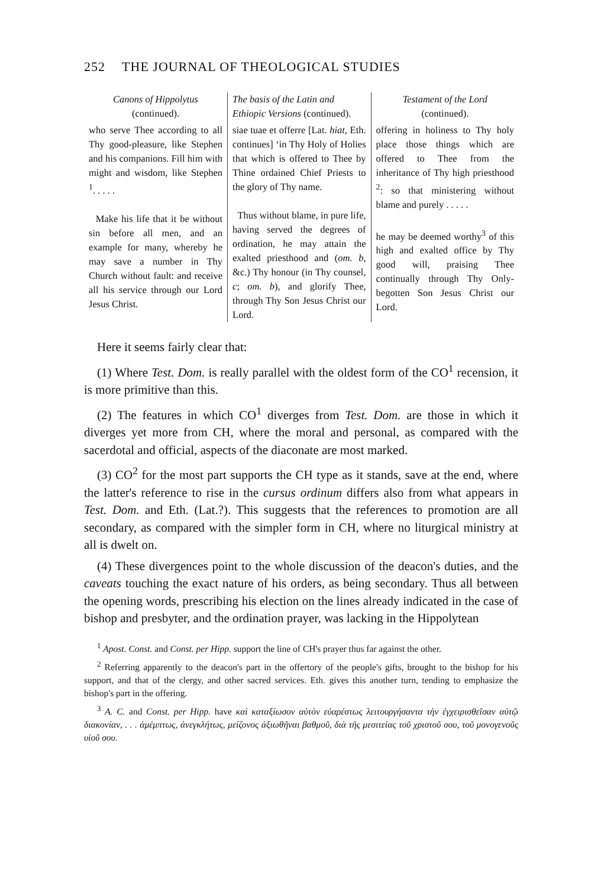252 THE JOURNAL OF THEOLOGICAL STUDIES
| Canons of Hippolytus (continued). | The basis of the Latin and Ethiopic Versions (continued). | Testament of the Lord (continued). |
| --- | --- | --- |
| who serve Thee according to all Thy good-pleasure, like Stephen and his companions. Fill him with might and wisdom, like Stephen <sup>1</sup>. . . . . Make his life that it be without sin before all men, and an example for many, whereby he may save a number in Thy Church without fault: and receive all his service through our Lord Jesus Christ. | siae tuae et offerre [Lat. hiat , Eth. continues] ‘in Thy Holy of Holies that which is offered to Thee by Thine ordained Chief Priests to the glory of Thy name. Thus without blame, in pure life, having served the degrees of ordination, he may attain the exalted priesthood and ( om. b , &c.) Thy honour (in Thy counsel, c ; om. b ), and glorify Thee, through Thy Son Jesus Christ our Lord. | offering in holiness to Thy holy place those things which are offered to Thee from the inheritance of Thy high priesthood <sup>2</sup>: so that ministering without blame and purely . . . . . he may be deemed worthy<sup>3</sup> of this high and exalted office by Thy good will, praising Thee continually through Thy Only-begotten Son Jesus Christ our Lord. |
Here it seems fairly clear that:
(1) Where Test. Dom. is really parallel with the oldest form of the CO<sup>1</sup> recension, it is more primitive than this.
(2) The features in which CO<sup>1</sup> diverges from Test. Dom. are those in which it diverges yet more from CH, where the moral and personal, as compared with the sacerdotal and official, aspects of the diaconate are most marked.
(3) CO<sup>2</sup> for the most part supports the CH type as it stands, save at the end, where the latter's reference to rise in the cursus ordinum differs also from what appears in Test. Dom. and Eth. (Lat.?). This suggests that the references to promotion are all secondary, as compared with the simpler form in CH, where no liturgical ministry at all is dwelt on.
(4) These divergences point to the whole discussion of the deacon's duties, and the caveats touching the exact nature of his orders, as being secondary. Thus all between the opening words, prescribing his election on the lines already indicated in the case of bishop and presbyter, and the ordination prayer, was lacking in the Hippolytean
<sup>1</sup> Apost. Const. and Const. per Hipp. support the line of CH's prayer thus far against the other.
<sup>2</sup> Referring apparently to the deacon's part in the offertory of the people's gifts, brought to the bishop for his support, and that of the clergy, and other sacred services. Eth. gives this another turn, tending to emphasize the bishop's part in the offering.
<sup>3</sup> A. C. and Const. per Hipp. have καὶ καταξίωσον αὐτὸν εὐαρέστως λειτουργήσαντα τὴν ἐγχειρισθεῖσαν αὐτῷ διακονίαν, . . . ἀμέμπτως, ἀνεγκλήτως, μείζονος ἀξιωθῆναι βαθμοῦ, διὰ τῆς μεσιτείας τοῦ χριστοῦ σου, τοῦ μονογενοῦς υἱοῦ σου.